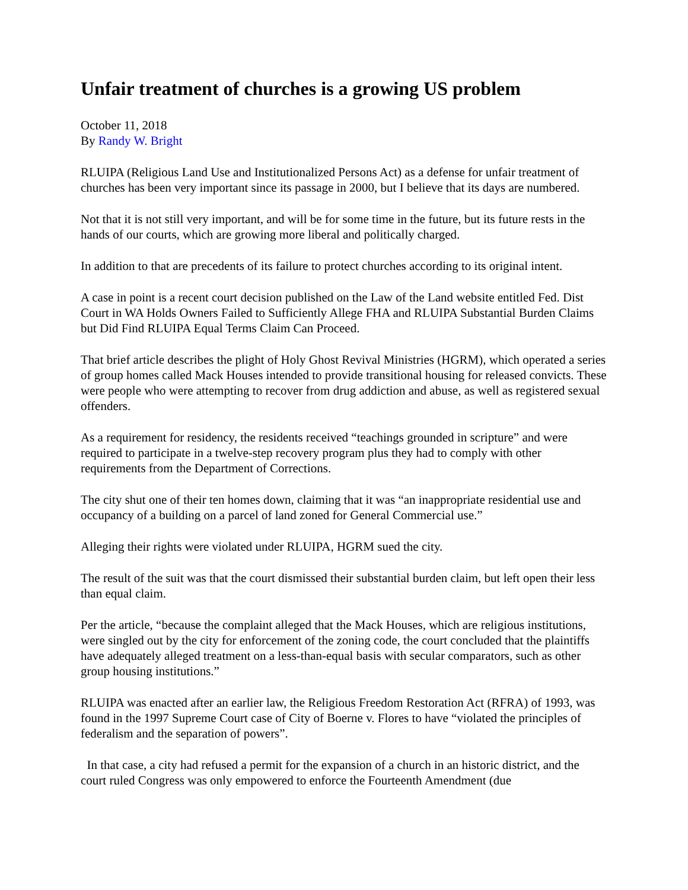Unfair treatment of churches is a growing US problem
October 11, 2018
By Randy W. Bright
RLUIPA (Religious Land Use and Institutionalized Persons Act) as a defense for unfair treatment of churches has been very important since its passage in 2000, but I believe that its days are numbered.
Not that it is not still very important, and will be for some time in the future, but its future rests in the hands of our courts, which are growing more liberal and politically charged.
In addition to that are precedents of its failure to protect churches according to its original intent.
A case in point is a recent court decision published on the Law of the Land website entitled Fed. Dist Court in WA Holds Owners Failed to Sufficiently Allege FHA and RLUIPA Substantial Burden Claims but Did Find RLUIPA Equal Terms Claim Can Proceed.
That brief article describes the plight of Holy Ghost Revival Ministries (HGRM), which operated a series of group homes called Mack Houses intended to provide transitional housing for released convicts. These were people who were attempting to recover from drug addiction and abuse, as well as registered sexual offenders.
As a requirement for residency, the residents received “teachings grounded in scripture” and were required to participate in a twelve-step recovery program plus they had to comply with other requirements from the Department of Corrections.
The city shut one of their ten homes down, claiming that it was “an inappropriate residential use and occupancy of a building on a parcel of land zoned for General Commercial use.”
Alleging their rights were violated under RLUIPA, HGRM sued the city.
The result of the suit was that the court dismissed their substantial burden claim, but left open their less than equal claim.
Per the article, “because the complaint alleged that the Mack Houses, which are religious institutions, were singled out by the city for enforcement of the zoning code, the court concluded that the plaintiffs have adequately alleged treatment on a less-than-equal basis with secular comparators, such as other group housing institutions.”
RLUIPA was enacted after an earlier law, the Religious Freedom Restoration Act (RFRA) of 1993, was found in the 1997 Supreme Court case of City of Boerne v. Flores to have “violated the principles of federalism and the separation of powers”.
In that case, a city had refused a permit for the expansion of a church in an historic district, and the court ruled Congress was only empowered to enforce the Fourteenth Amendment (due